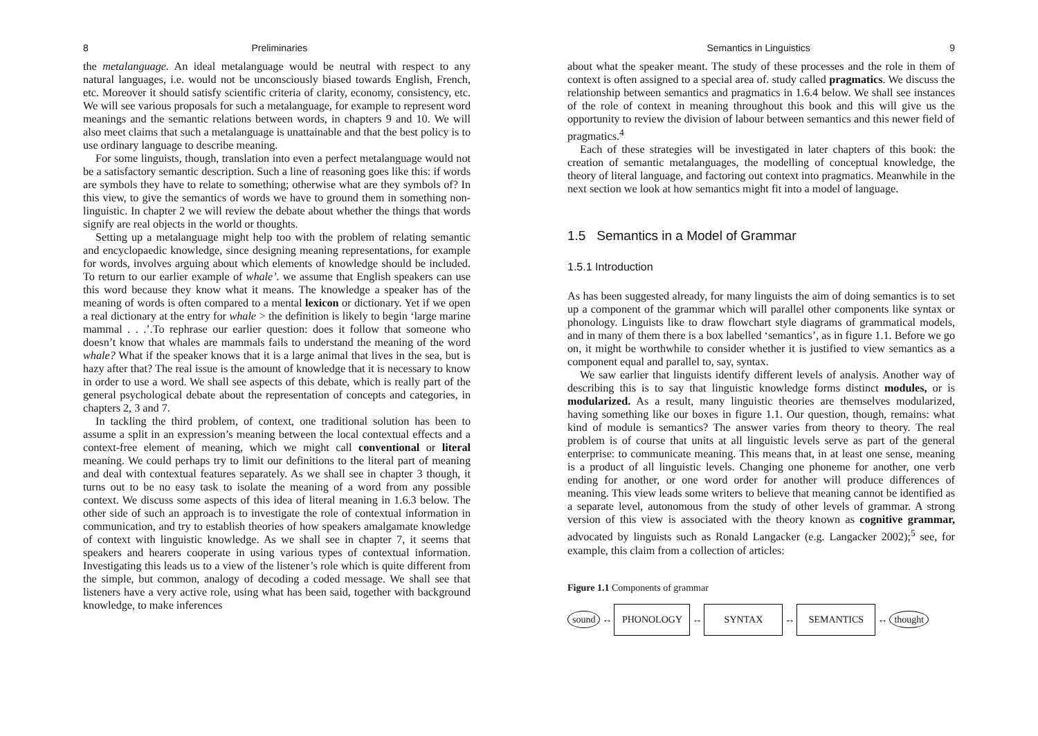8 Preliminaries
the metalanguage. An ideal metalanguage would be neutral with respect to any natural languages, i.e. would not be unconsciously biased towards English, French, etc. Moreover it should satisfy scientific criteria of clarity, economy, consistency, etc. We will see various proposals for such a metalanguage, for example to represent word meanings and the semantic relations between words, in chapters 9 and 10. We will also meet claims that such a metalanguage is unattainable and that the best policy is to use ordinary language to describe meaning.
For some linguists, though, translation into even a perfect metalanguage would not be a satisfactory semantic description. Such a line of reasoning goes like this: if words are symbols they have to relate to something; otherwise what are they symbols of? In this view, to give the semantics of words we have to ground them in something non-linguistic. In chapter 2 we will review the debate about whether the things that words signify are real objects in the world or thoughts.
Setting up a metalanguage might help too with the problem of relating semantic and encyclopaedic knowledge, since designing meaning representations, for example for words, involves arguing about which elements of knowledge should be included. To return to our earlier example of whale’. we assume that English speakers can use this word because they know what it means. The knowledge a speaker has of the meaning of words is often compared to a mental lexicon or dictionary. Yet if we open a real dictionary at the entry for whale > the definition is likely to begin ‘large marine mammal . . .’.To rephrase our earlier question: does it follow that someone who doesn’t know that whales are mammals fails to understand the meaning of the word whale? What if the speaker knows that it is a large animal that lives in the sea, but is hazy after that? The real issue is the amount of knowledge that it is necessary to know in order to use a word. We shall see aspects of this debate, which is really part of the general psychological debate about the representation of concepts and categories, in chapters 2, 3 and 7.
In tackling the third problem, of context, one traditional solution has been to assume a split in an expression’s meaning between the local contextual effects and a context-free element of meaning, which we might call conventional or literal meaning. We could perhaps try to limit our definitions to the literal part of meaning and deal with contextual features separately. As we shall see in chapter 3 though, it turns out to be no easy task to isolate the meaning of a word from any possible context. We discuss some aspects of this idea of literal meaning in 1.6.3 below. The other side of such an approach is to investigate the role of contextual information in communication, and try to establish theories of how speakers amalgamate knowledge of context with linguistic knowledge. As we shall see in chapter 7, it seems that speakers and hearers cooperate in using various types of contextual information. Investigating this leads us to a view of the listener’s role which is quite different from the simple, but common, analogy of decoding a coded message. We shall see that listeners have a very active role, using what has been said, together with background knowledge, to make inferences
Semantics in Linguistics 9
about what the speaker meant. The study of these processes and the role in them of context is often assigned to a special area of. study called pragmatics. We discuss the relationship between semantics and pragmatics in 1.6.4 below. We shall see instances of the role of context in meaning throughout this book and this will give us the opportunity to review the division of labour between semantics and this newer field of pragmatics.<sup>4</sup>
Each of these strategies will be investigated in later chapters of this book: the creation of semantic metalanguages, the modelling of conceptual knowledge, the theory of literal language, and factoring out context into pragmatics. Meanwhile in the next section we look at how semantics might fit into a model of language.
1.5 Semantics in a Model of Grammar
1.5.1 Introduction
As has been suggested already, for many linguists the aim of doing semantics is to set up a component of the grammar which will parallel other components like syntax or phonology. Linguists like to draw flowchart style diagrams of grammatical models, and in many of them there is a box labelled ‘semantics’, as in figure 1.1. Before we go on, it might be worthwhile to consider whether it is justified to view semantics as a component equal and parallel to, say, syntax.
We saw earlier that linguists identify different levels of analysis. Another way of describing this is to say that linguistic knowledge forms distinct modules, or is modularized. As a result, many linguistic theories are themselves modularized, having something like our boxes in figure 1.1. Our question, though, remains: what kind of module is semantics? The answer varies from theory to theory. The real problem is of course that units at all linguistic levels serve as part of the general enterprise: to communicate meaning. This means that, in at least one sense, meaning is a product of all linguistic levels. Changing one phoneme for another, one verb ending for another, or one word order for another will produce differences of meaning. This view leads some writers to believe that meaning cannot be identified as a separate level, autonomous from the study of other levels of grammar. A strong version of this view is associated with the theory known as cognitive grammar, advocated by linguists such as Ronald Langacker (e.g. Langacker 2002);<sup>5</sup> see, for example, this claim from a collection of articles:
Figure 1.1 Components of grammar
sound ↔ PHONOLOGY ↔ SYNTAX ↔ SEMANTICS ↔ thought